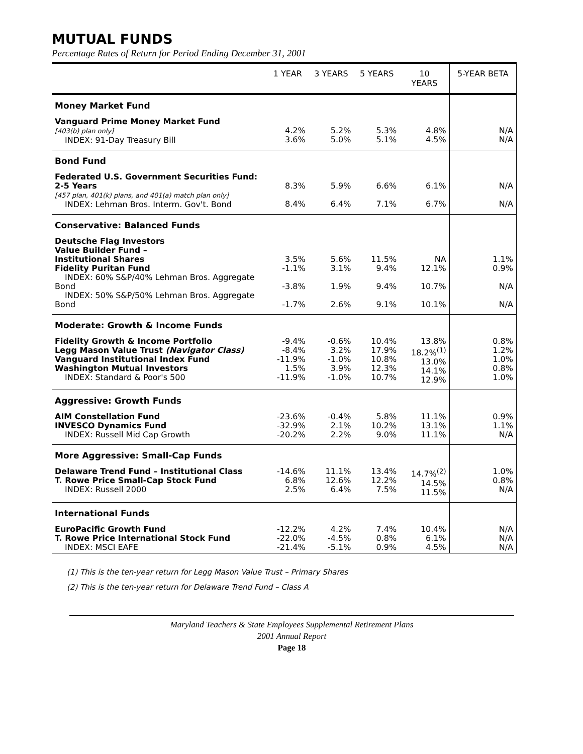MUTUAL FUNDS
Percentage Rates of Return for Period Ending December 31, 2001
| | 1 YEAR | 3 YEARS | 5 YEARS | 10 YEARS | 5-YEAR BETA |
| --- | --- | --- | --- | --- | --- |
| Money Market Fund | | | | | |
| Vanguard Prime Money Market Fund [403(b) plan only] INDEX: 91-Day Treasury Bill | 4.2% 3.6% | 5.2% 5.0% | 5.3% 5.1% | 4.8% 4.5% | N/A N/A |
| Bond Fund | | | | | |
| Federated U.S. Government Securities Fund: 2-5 Years [457 plan, 401(k) plans, and 401(a) match plan only] INDEX: Lehman Bros. Interm. Gov't. Bond | 8.3% 8.4% | 5.9% 6.4% | 6.6% 7.1% | 6.1% 6.7% | N/A N/A |
| Conservative: Balanced Funds | | | | | |
| Deutsche Flag Investors Value Builder Fund – Institutional Shares Fidelity Puritan Fund INDEX: 60% S&P/40% Lehman Bros. Aggregate Bond INDEX: 50% S&P/50% Lehman Bros. Aggregate Bond | 3.5% -1.1% -3.8% -1.7% | 5.6% 3.1% 1.9% 2.6% | 11.5% 9.4% 9.4% 9.1% | NA 12.1% 10.7% 10.1% | 1.1% 0.9% N/A N/A |
| Moderate: Growth & Income Funds | | | | | |
| Fidelity Growth & Income Portfolio Legg Mason Value Trust (Navigator Class) Vanguard Institutional Index Fund Washington Mutual Investors INDEX: Standard & Poor's 500 | -9.4% -8.4% -11.9% 1.5% -11.9% | -0.6% 3.2% -1.0% 3.9% -1.0% | 10.4% 17.9% 10.8% 12.3% 10.7% | 13.8% 18.2%<sup>(1)</sup> 13.0% 14.1% 12.9% | 0.8% 1.2% 1.0% 0.8% 1.0% |
| Aggressive: Growth Funds | | | | | |
| AIM Constellation Fund INVESCO Dynamics Fund INDEX: Russell Mid Cap Growth | -23.6% -32.9% -20.2% | -0.4% 2.1% 2.2% | 5.8% 10.2% 9.0% | 11.1% 13.1% 11.1% | 0.9% 1.1% N/A |
| More Aggressive: Small-Cap Funds | | | | | |
| Delaware Trend Fund – Institutional Class T. Rowe Price Small-Cap Stock Fund INDEX: Russell 2000 | -14.6% 6.8% 2.5% | 11.1% 12.6% 6.4% | 13.4% 12.2% 7.5% | 14.7%<sup>(2)</sup> 14.5% 11.5% | 1.0% 0.8% N/A |
| International Funds | | | | | |
| EuroPacific Growth Fund T. Rowe Price International Stock Fund INDEX: MSCI EAFE | -12.2% -22.0% -21.4% | 4.2% -4.5% -5.1% | 7.4% 0.8% 0.9% | 10.4% 6.1% 4.5% | N/A N/A N/A |
(1) This is the ten-year return for Legg Mason Value Trust – Primary Shares
(2) This is the ten-year return for Delaware Trend Fund – Class A
Maryland Teachers & State Employees Supplemental Retirement Plans
2001 Annual Report
Page 18